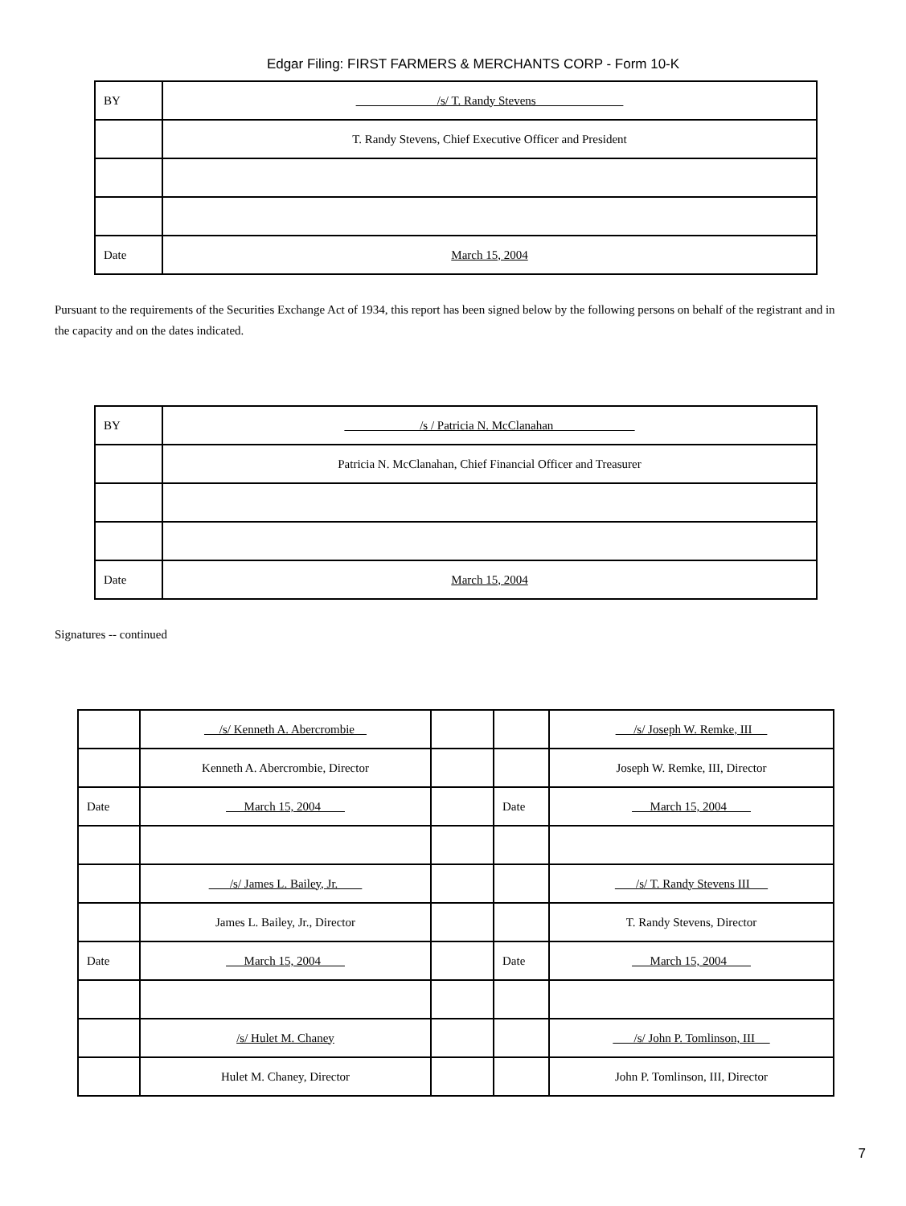Edgar Filing: FIRST FARMERS & MERCHANTS CORP - Form 10-K
| BY | /s/ T. Randy Stevens |
| | T. Randy Stevens, Chief Executive Officer and President |
| Date | March 15, 2004 |
Pursuant to the requirements of the Securities Exchange Act of 1934, this report has been signed below by the following persons on behalf of the registrant and in the capacity and on the dates indicated.
| BY | /s / Patricia N. McClanahan |
| | Patricia N. McClanahan, Chief Financial Officer and Treasurer |
| Date | March 15, 2004 |
Signatures -- continued
| | /s/ Kenneth A. Abercrombie | | | /s/ Joseph W. Remke, III |
| | Kenneth A. Abercrombie, Director | | | Joseph W. Remke, III, Director |
| Date | March 15, 2004 | | Date | March 15, 2004 |
| | /s/ James L. Bailey, Jr. | | | /s/ T. Randy Stevens III |
| | James L. Bailey, Jr., Director | | | T. Randy Stevens, Director |
| Date | March 15, 2004 | | Date | March 15, 2004 |
| | /s/ Hulet M. Chaney | | | /s/ John P. Tomlinson, III |
| | Hulet M. Chaney, Director | | | John P. Tomlinson, III, Director |
7